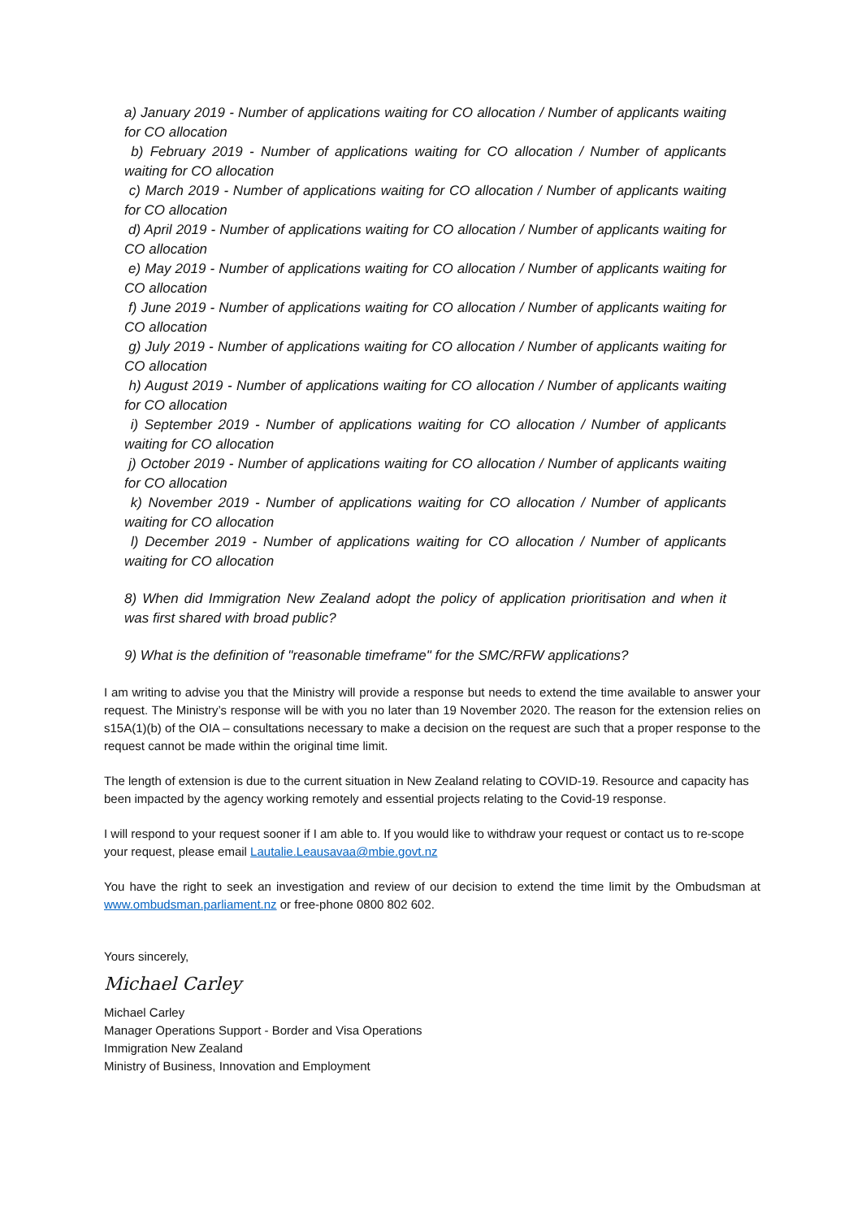a) January 2019 - Number of applications waiting for CO allocation / Number of applicants waiting for CO allocation
b) February 2019 - Number of applications waiting for CO allocation / Number of applicants waiting for CO allocation
c) March 2019 - Number of applications waiting for CO allocation / Number of applicants waiting for CO allocation
d) April 2019 - Number of applications waiting for CO allocation / Number of applicants waiting for CO allocation
e) May 2019 - Number of applications waiting for CO allocation / Number of applicants waiting for CO allocation
f) June 2019 - Number of applications waiting for CO allocation / Number of applicants waiting for CO allocation
g) July 2019 - Number of applications waiting for CO allocation / Number of applicants waiting for CO allocation
h) August 2019 - Number of applications waiting for CO allocation / Number of applicants waiting for CO allocation
i) September 2019 - Number of applications waiting for CO allocation / Number of applicants waiting for CO allocation
j) October 2019 - Number of applications waiting for CO allocation / Number of applicants waiting for CO allocation
k) November 2019 - Number of applications waiting for CO allocation / Number of applicants waiting for CO allocation
l) December 2019 - Number of applications waiting for CO allocation / Number of applicants waiting for CO allocation
8) When did Immigration New Zealand adopt the policy of application prioritisation and when it was first shared with broad public?
9) What is the definition of "reasonable timeframe" for the SMC/RFW applications?
I am writing to advise you that the Ministry will provide a response but needs to extend the time available to answer your request. The Ministry’s response will be with you no later than 19 November 2020. The reason for the extension relies on s15A(1)(b) of the OIA – consultations necessary to make a decision on the request are such that a proper response to the request cannot be made within the original time limit.
The length of extension is due to the current situation in New Zealand relating to COVID-19. Resource and capacity has been impacted by the agency working remotely and essential projects relating to the Covid-19 response.
I will respond to your request sooner if I am able to. If you would like to withdraw your request or contact us to re-scope your request, please email Lautalie.Leausavaa@mbie.govt.nz
You have the right to seek an investigation and review of our decision to extend the time limit by the Ombudsman at www.ombudsman.parliament.nz or free-phone 0800 802 602.
Yours sincerely,
Michael Carley
Michael Carley
Manager Operations Support - Border and Visa Operations
Immigration New Zealand
Ministry of Business, Innovation and Employment